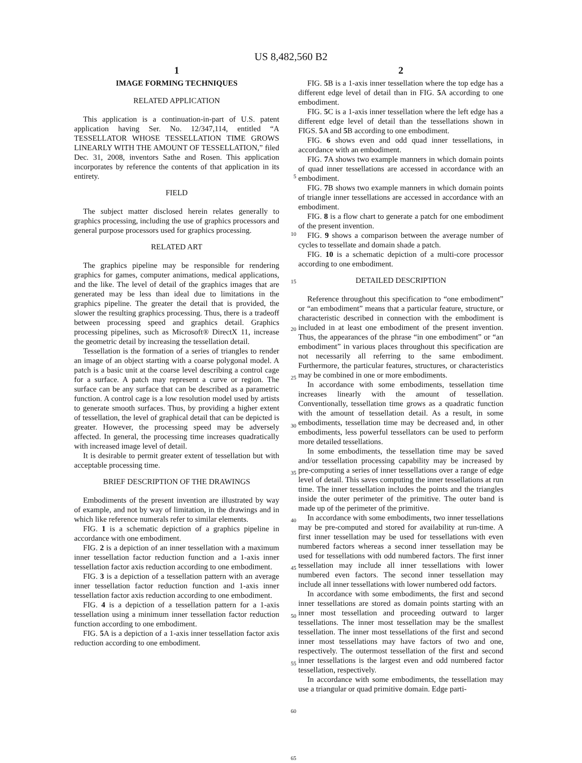US 8,482,560 B2
1
IMAGE FORMING TECHNIQUES
RELATED APPLICATION
This application is a continuation-in-part of U.S. patent application having Ser. No. 12/347,114, entitled “A TESSELLATOR WHOSE TESSELLATION TIME GROWS LINEARLY WITH THE AMOUNT OF TESSELLATION,” filed Dec. 31, 2008, inventors Sathe and Rosen. This application incorporates by reference the contents of that application in its entirety.
FIELD
The subject matter disclosed herein relates generally to graphics processing, including the use of graphics processors and general purpose processors used for graphics processing.
RELATED ART
The graphics pipeline may be responsible for rendering graphics for games, computer animations, medical applications, and the like. The level of detail of the graphics images that are generated may be less than ideal due to limitations in the graphics pipeline. The greater the detail that is provided, the slower the resulting graphics processing. Thus, there is a tradeoff between processing speed and graphics detail. Graphics processing pipelines, such as Microsoft® DirectX 11, increase the geometric detail by increasing the tessellation detail.
Tessellation is the formation of a series of triangles to render an image of an object starting with a coarse polygonal model. A patch is a basic unit at the coarse level describing a control cage for a surface. A patch may represent a curve or region. The surface can be any surface that can be described as a parametric function. A control cage is a low resolution model used by artists to generate smooth surfaces. Thus, by providing a higher extent of tessellation, the level of graphical detail that can be depicted is greater. However, the processing speed may be adversely affected. In general, the processing time increases quadratically with increased image level of detail.
It is desirable to permit greater extent of tessellation but with acceptable processing time.
BRIEF DESCRIPTION OF THE DRAWINGS
Embodiments of the present invention are illustrated by way of example, and not by way of limitation, in the drawings and in which like reference numerals refer to similar elements.
FIG. 1 is a schematic depiction of a graphics pipeline in accordance with one embodiment.
FIG. 2 is a depiction of an inner tessellation with a maximum inner tessellation factor reduction function and a 1-axis inner tessellation factor axis reduction according to one embodiment.
FIG. 3 is a depiction of a tessellation pattern with an average inner tessellation factor reduction function and 1-axis inner tessellation factor axis reduction according to one embodiment.
FIG. 4 is a depiction of a tessellation pattern for a 1-axis tessellation using a minimum inner tessellation factor reduction function according to one embodiment.
FIG. 5 A is a depiction of a 1-axis inner tessellation factor axis reduction according to one embodiment.
5
10
15
20
25
30
35
40
45
50
55
60
65
2
FIG. 5 B is a 1-axis inner tessellation where the top edge has a different edge level of detail than in FIG. 5 A according to one embodiment.
FIG. 5 C is a 1-axis inner tessellation where the left edge has a different edge level of detail than the tessellations shown in FIGS. 5 A and 5 B according to one embodiment.
FIG. 6 shows even and odd quad inner tessellations, in accordance with an embodiment.
FIG. 7 A shows two example manners in which domain points of quad inner tessellations are accessed in accordance with an embodiment.
FIG. 7 B shows two example manners in which domain points of triangle inner tessellations are accessed in accordance with an embodiment.
FIG. 8 is a flow chart to generate a patch for one embodiment of the present invention.
FIG. 9 shows a comparison between the average number of cycles to tessellate and domain shade a patch.
FIG. 10 is a schematic depiction of a multi-core processor according to one embodiment.
DETAILED DESCRIPTION
Reference throughout this specification to “one embodiment” or “an embodiment” means that a particular feature, structure, or characteristic described in connection with the embodiment is included in at least one embodiment of the present invention. Thus, the appearances of the phrase “in one embodiment” or “an embodiment” in various places throughout this specification are not necessarily all referring to the same embodiment. Furthermore, the particular features, structures, or characteristics may be combined in one or more embodiments.
In accordance with some embodiments, tessellation time increases linearly with the amount of tessellation. Conventionally, tessellation time grows as a quadratic function with the amount of tessellation detail. As a result, in some embodiments, tessellation time may be decreased and, in other embodiments, less powerful tessellators can be used to perform more detailed tessellations.
In some embodiments, the tessellation time may be saved and/or tessellation processing capability may be increased by pre-computing a series of inner tessellations over a range of edge level of detail. This saves computing the inner tessellations at run time. The inner tessellation includes the points and the triangles inside the outer perimeter of the primitive. The outer band is made up of the perimeter of the primitive.
In accordance with some embodiments, two inner tessellations may be pre-computed and stored for availability at run-time. A first inner tessellation may be used for tessellations with even numbered factors whereas a second inner tessellation may be used for tessellations with odd numbered factors. The first inner tessellation may include all inner tessellations with lower numbered even factors. The second inner tessellation may include all inner tessellations with lower numbered odd factors.
In accordance with some embodiments, the first and second inner tessellations are stored as domain points starting with an inner most tessellation and proceeding outward to larger tessellations. The inner most tessellation may be the smallest tessellation. The inner most tessellations of the first and second inner most tessellations may have factors of two and one, respectively. The outermost tessellation of the first and second inner tessellations is the largest even and odd numbered factor tessellation, respectively.
In accordance with some embodiments, the tessellation may use a triangular or quad primitive domain. Edge parti-